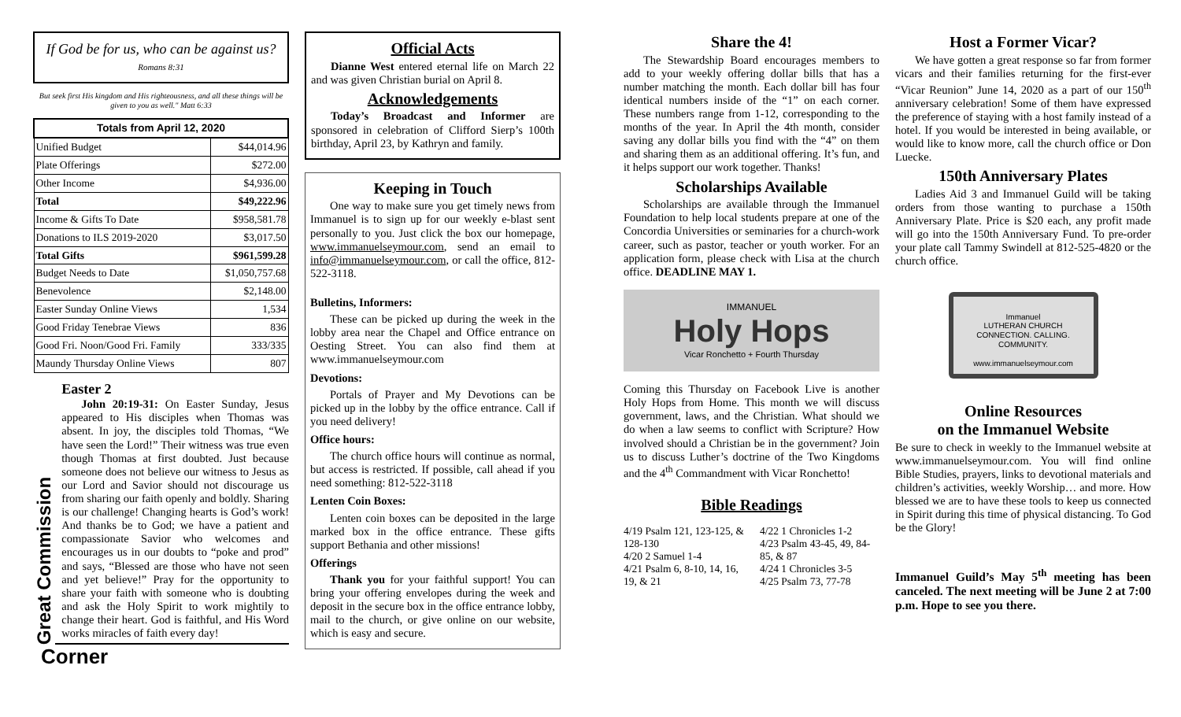If God be for us, who can be against us? Romans 8:31
But seek first His kingdom and His righteousness, and all these things will be given to you as well." Matt 6:33
| Totals from April 12, 2020 | |
| --- | --- |
| Unified Budget | $44,014.96 |
| Plate Offerings | $272.00 |
| Other Income | $4,936.00 |
| Total | $49,222.96 |
| Income & Gifts To Date | $958,581.78 |
| Donations to ILS 2019-2020 | $3,017.50 |
| Total Gifts | $961,599.28 |
| Budget Needs to Date | $1,050,757.68 |
| Benevolence | $2,148.00 |
| Easter Sunday Online Views | 1,534 |
| Good Friday Tenebrae Views | 836 |
| Good Fri. Noon/Good Fri. Family | 333/335 |
| Maundy Thursday Online Views | 807 |
Great Commission
Easter 2
John 20:19-31: On Easter Sunday, Jesus appeared to His disciples when Thomas was absent. In joy, the disciples told Thomas, “We have seen the Lord!” Their witness was true even though Thomas at first doubted. Just because someone does not believe our witness to Jesus as our Lord and Savior should not discourage us from sharing our faith openly and boldly. Sharing is our challenge! Changing hearts is God’s work! And thanks be to God; we have a patient and compassionate Savior who welcomes and encourages us in our doubts to “poke and prod” and says, “Blessed are those who have not seen and yet believe!” Pray for the opportunity to share your faith with someone who is doubting and ask the Holy Spirit to work mightily to change their heart. God is faithful, and His Word works miracles of faith every day!
Corner
Official Acts
Dianne West entered eternal life on March 22 and was given Christian burial on April 8.
Acknowledgements
Today’s Broadcast and Informer are sponsored in celebration of Clifford Sierp’s 100th birthday, April 23, by Kathryn and family.
Keeping in Touch
One way to make sure you get timely news from Immanuel is to sign up for our weekly e-blast sent personally to you. Just click the box our homepage, www.immanuelseymour.com, send an email to info@immanuelseymour.com, or call the office, 812-522-3118.
Bulletins, Informers:
These can be picked up during the week in the lobby area near the Chapel and Office entrance on Oesting Street. You can also find them at www.immanuelseymour.com
Devotions:
Portals of Prayer and My Devotions can be picked up in the lobby by the office entrance. Call if you need delivery!
Office hours:
The church office hours will continue as normal, but access is restricted. If possible, call ahead if you need something: 812-522-3118
Lenten Coin Boxes:
Lenten coin boxes can be deposited in the large marked box in the office entrance. These gifts support Bethania and other missions!
Offerings
Thank you for your faithful support! You can bring your offering envelopes during the week and deposit in the secure box in the office entrance lobby, mail to the church, or give online on our website, which is easy and secure.
Share the 4!
The Stewardship Board encourages members to add to your weekly offering dollar bills that has a number matching the month. Each dollar bill has four identical numbers inside of the “1” on each corner. These numbers range from 1-12, corresponding to the months of the year. In April the 4th month, consider saving any dollar bills you find with the “4” on them and sharing them as an additional offering. It’s fun, and it helps support our work together. Thanks!
Scholarships Available
Scholarships are available through the Immanuel Foundation to help local students prepare at one of the Concordia Universities or seminaries for a church-work career, such as pastor, teacher or youth worker. For an application form, please check with Lisa at the church office. DEADLINE MAY 1.
IMMANUEL
Holy Hops
Vicar Ronchetto + Fourth Thursday
Coming this Thursday on Facebook Live is another Holy Hops from Home. This month we will discuss government, laws, and the Christian. What should we do when a law seems to conflict with Scripture? How involved should a Christian be in the government? Join us to discuss Luther’s doctrine of the Two Kingdoms and the 4<sup>th</sup> Commandment with Vicar Ronchetto!
Bible Readings
4/19 Psalm 121, 123-125, & 128-130
4/20 2 Samuel 1-4
4/21 Psalm 6, 8-10, 14, 16, 19, & 21
4/22 1 Chronicles 1-2
4/23 Psalm 43-45, 49, 84-85, & 87
4/24 1 Chronicles 3-5
4/25 Psalm 73, 77-78
Host a Former Vicar?
We have gotten a great response so far from former vicars and their families returning for the first-ever “Vicar Reunion” June 14, 2020 as a part of our 150<sup>th</sup> anniversary celebration! Some of them have expressed the preference of staying with a host family instead of a hotel. If you would be interested in being available, or would like to know more, call the church office or Don Luecke.
150th Anniversary Plates
Ladies Aid 3 and Immanuel Guild will be taking orders from those wanting to purchase a 150th Anniversary Plate. Price is $20 each, any profit made will go into the 150th Anniversary Fund. To pre-order your plate call Tammy Swindell at 812-525-4820 or the church office.
Immanuel
LUTHERAN CHURCH
CONNECTION. CALLING. COMMUNITY.
www.immanuelseymour.com
Online Resources
on the Immanuel Website
Be sure to check in weekly to the Immanuel website at www.immanuelseymour.com. You will find online Bible Studies, prayers, links to devotional materials and children’s activities, weekly Worship… and more. How blessed we are to have these tools to keep us connected in Spirit during this time of physical distancing. To God be the Glory!
Immanuel Guild’s May 5<sup>th</sup> meeting has been canceled. The next meeting will be June 2 at 7:00 p.m. Hope to see you there.